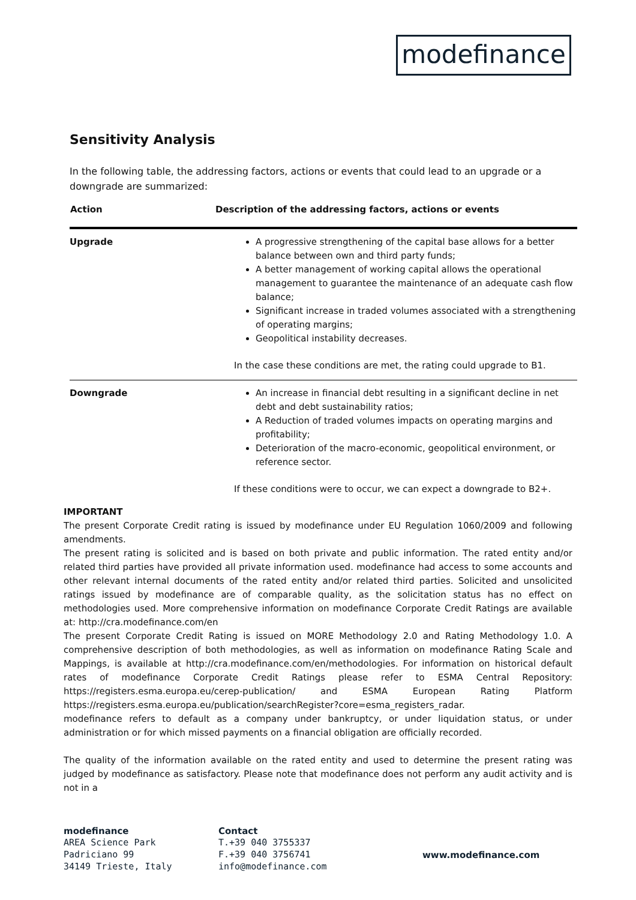modefinance
Sensitivity Analysis
In the following table, the addressing factors, actions or events that could lead to an upgrade or a downgrade are summarized:
| Action | Description of the addressing factors, actions or events |
| --- | --- |
| Upgrade | A progressive strengthening of the capital base allows for a better balance between own and third party funds; A better management of working capital allows the operational management to guarantee the maintenance of an adequate cash flow balance; Significant increase in traded volumes associated with a strengthening of operating margins; Geopolitical instability decreases. In the case these conditions are met, the rating could upgrade to B1. |
| Downgrade | An increase in financial debt resulting in a significant decline in net debt and debt sustainability ratios; A Reduction of traded volumes impacts on operating margins and profitability; Deterioration of the macro-economic, geopolitical environment, or reference sector. If these conditions were to occur, we can expect a downgrade to B2+. |
IMPORTANT
The present Corporate Credit rating is issued by modefinance under EU Regulation 1060/2009 and following amendments.
The present rating is solicited and is based on both private and public information. The rated entity and/or related third parties have provided all private information used. modefinance had access to some accounts and other relevant internal documents of the rated entity and/or related third parties. Solicited and unsolicited ratings issued by modefinance are of comparable quality, as the solicitation status has no effect on methodologies used. More comprehensive information on modefinance Corporate Credit Ratings are available at: http://cra.modefinance.com/en
The present Corporate Credit Rating is issued on MORE Methodology 2.0 and Rating Methodology 1.0. A comprehensive description of both methodologies, as well as information on modefinance Rating Scale and Mappings, is available at http://cra.modefinance.com/en/methodologies. For information on historical default rates of modefinance Corporate Credit Ratings please refer to ESMA Central Repository: https://registers.esma.europa.eu/cerep-publication/ and ESMA European Rating Platform https://registers.esma.europa.eu/publication/searchRegister?core=esma_registers_radar.
modefinance refers to default as a company under bankruptcy, or under liquidation status, or under administration or for which missed payments on a financial obligation are officially recorded.
The quality of the information available on the rated entity and used to determine the present rating was judged by modefinance as satisfactory. Please note that modefinance does not perform any audit activity and is not in a
modefinance
AREA Science Park
Padriciano 99
34149 Trieste, Italy
Contact
T.+39 040 3755337
F.+39 040 3756741
info@modefinance.com
www.modefinance.com